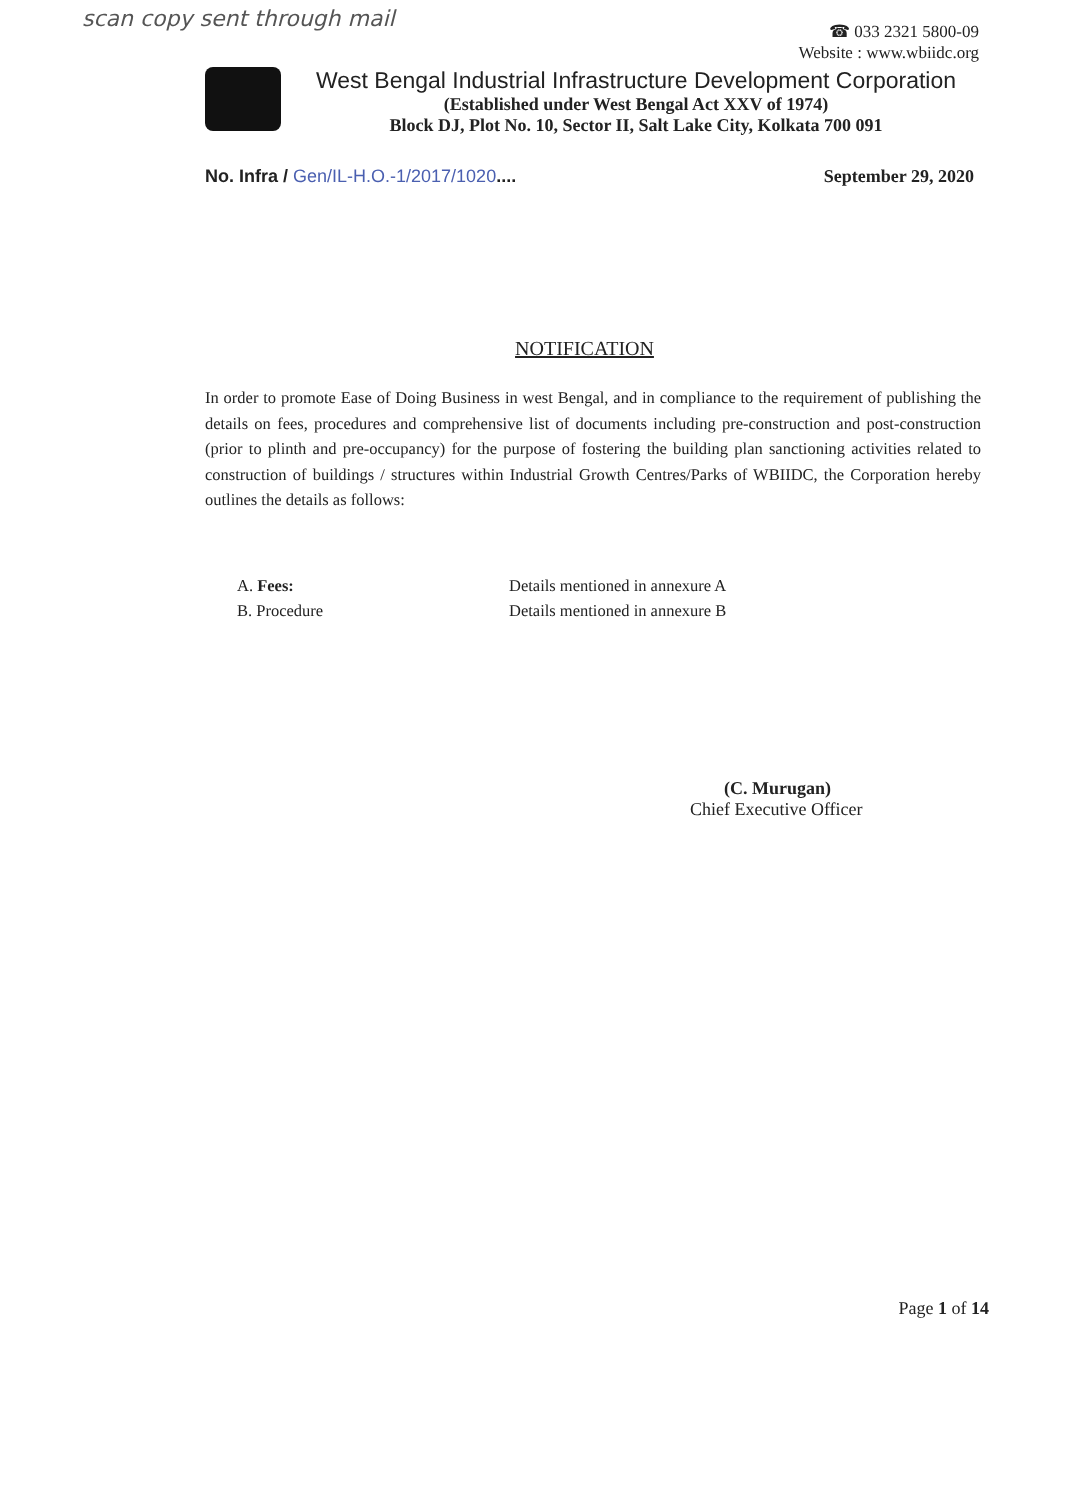scan copy sent through mail
☎ 033 2321 5800-09
Website : www.wbiidc.org
West Bengal Industrial Infrastructure Development Corporation
(Established under West Bengal Act XXV of 1974)
Block DJ, Plot No. 10, Sector II, Salt Lake City, Kolkata 700 091
No. Infra / Gen/IL-H.O.-1/2017/1020....
September 29, 2020
NOTIFICATION
In order to promote Ease of Doing Business in west Bengal, and in compliance to the requirement of publishing the details on fees, procedures and comprehensive list of documents including pre-construction and post-construction (prior to plinth and pre-occupancy) for the purpose of fostering the building plan sanctioning activities related to construction of buildings / structures within Industrial Growth Centres/Parks of WBIIDC, the Corporation hereby outlines the details as follows:
A. Fees: Details mentioned in annexure A
B. Procedure Details mentioned in annexure B
(C. Murugan)
Chief Executive Officer
Page 1 of 14